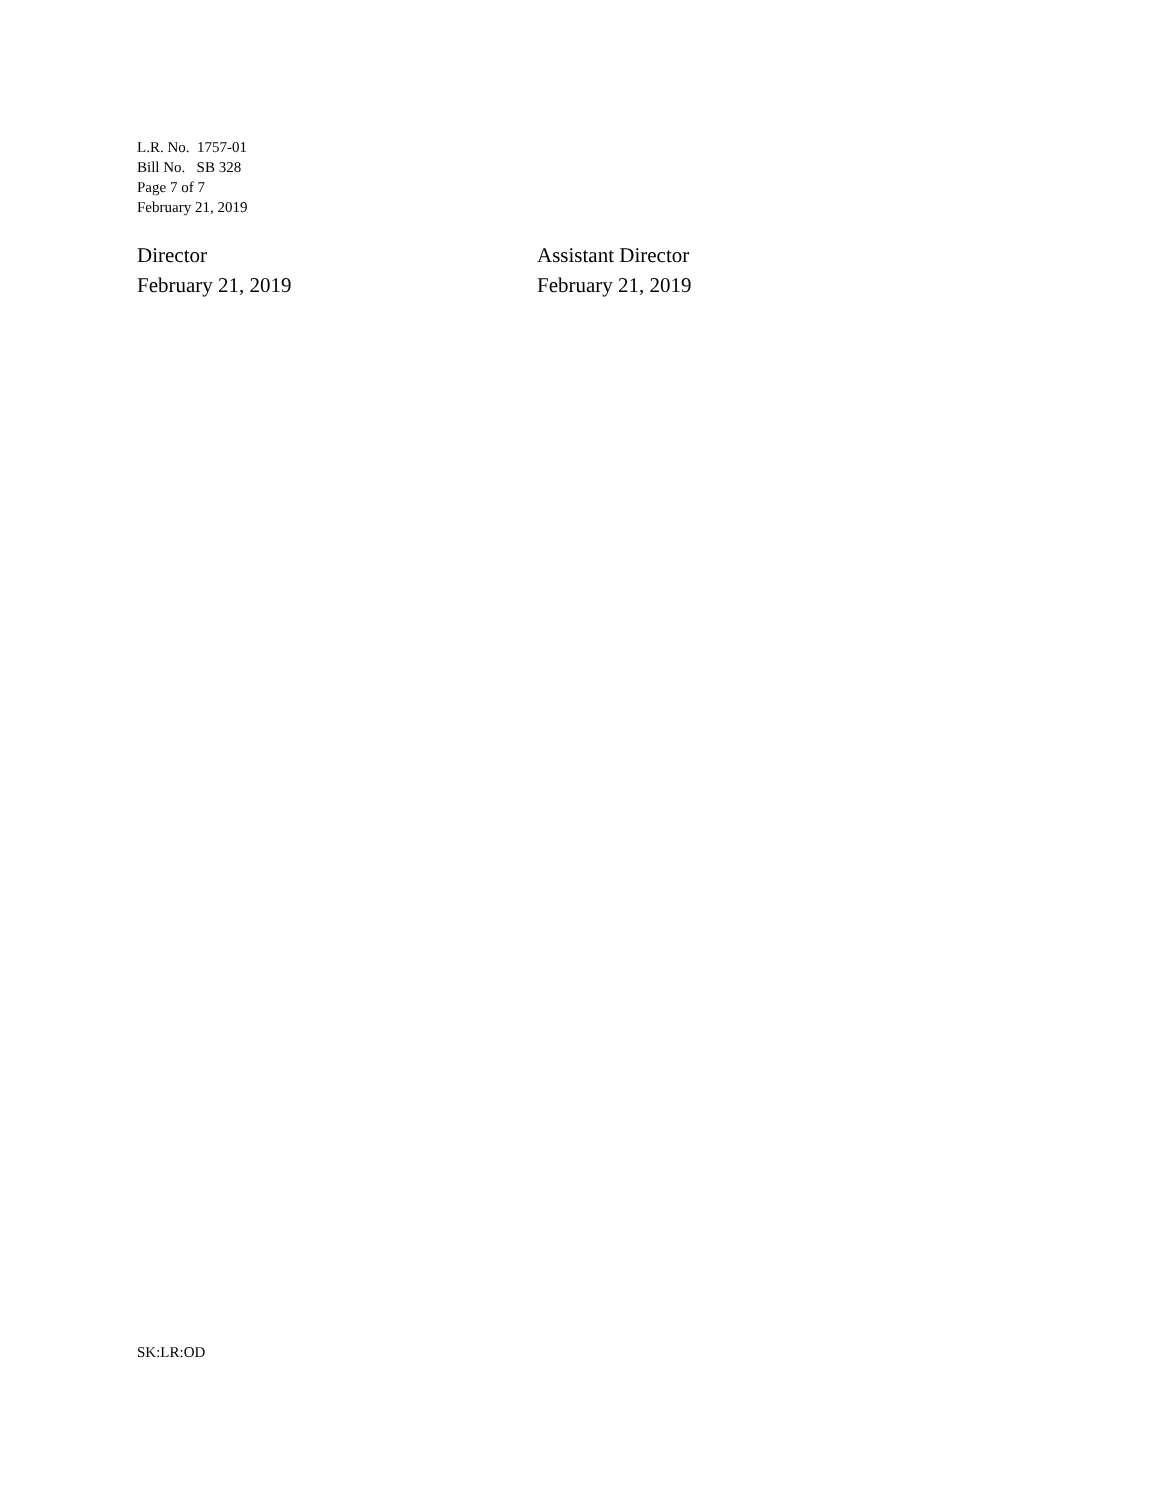L.R. No. 1757-01
Bill No. SB 328
Page 7 of 7
February 21, 2019
Director
February 21, 2019
Assistant Director
February 21, 2019
SK:LR:OD